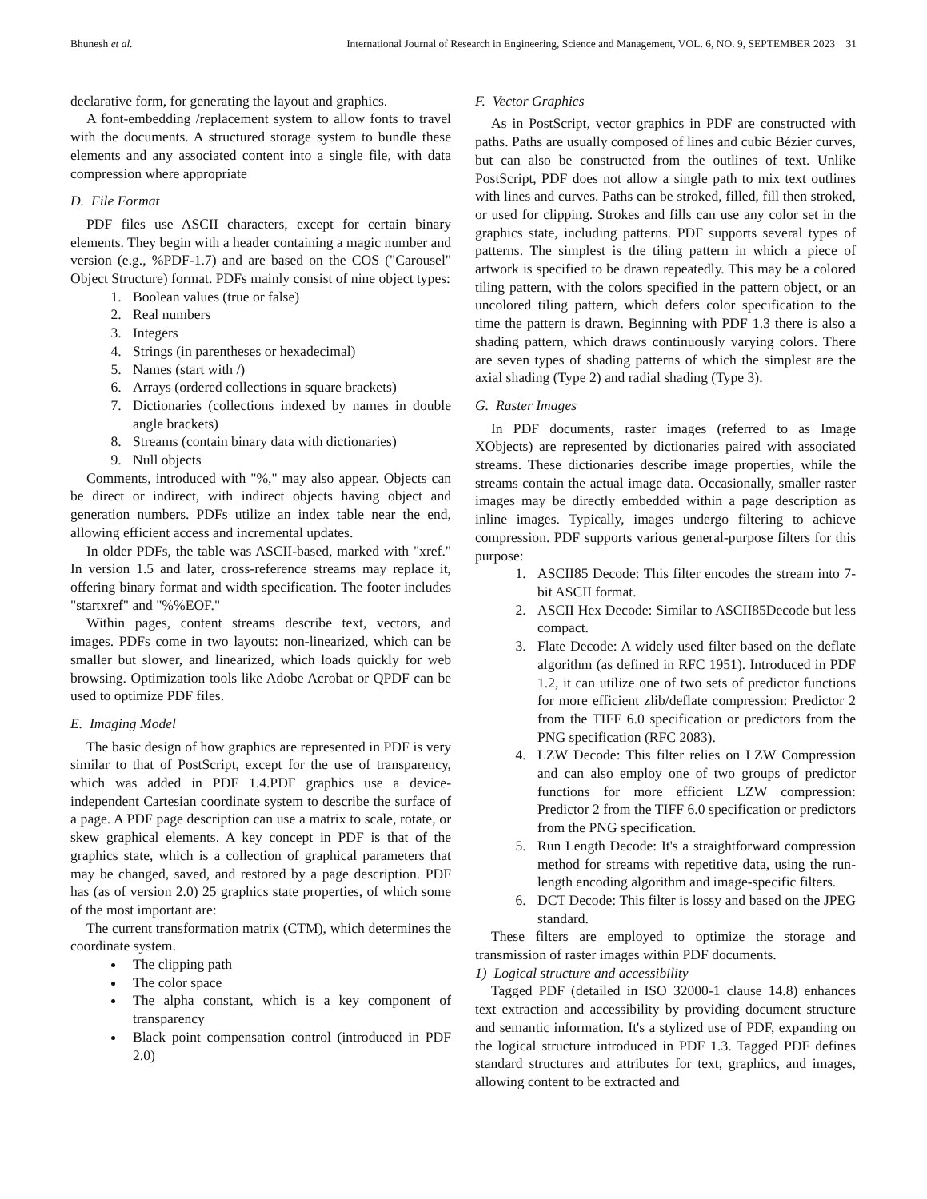Bhunesh et al. International Journal of Research in Engineering, Science and Management, VOL. 6, NO. 9, SEPTEMBER 2023 31
declarative form, for generating the layout and graphics.
A font-embedding /replacement system to allow fonts to travel with the documents. A structured storage system to bundle these elements and any associated content into a single file, with data compression where appropriate
D. File Format
PDF files use ASCII characters, except for certain binary elements. They begin with a header containing a magic number and version (e.g., %PDF-1.7) and are based on the COS ("Carousel" Object Structure) format. PDFs mainly consist of nine object types:
1. Boolean values (true or false)
2. Real numbers
3. Integers
4. Strings (in parentheses or hexadecimal)
5. Names (start with /)
6. Arrays (ordered collections in square brackets)
7. Dictionaries (collections indexed by names in double angle brackets)
8. Streams (contain binary data with dictionaries)
9. Null objects
Comments, introduced with "%," may also appear. Objects can be direct or indirect, with indirect objects having object and generation numbers. PDFs utilize an index table near the end, allowing efficient access and incremental updates.
In older PDFs, the table was ASCII-based, marked with "xref." In version 1.5 and later, cross-reference streams may replace it, offering binary format and width specification. The footer includes "startxref" and "%%EOF."
Within pages, content streams describe text, vectors, and images. PDFs come in two layouts: non-linearized, which can be smaller but slower, and linearized, which loads quickly for web browsing. Optimization tools like Adobe Acrobat or QPDF can be used to optimize PDF files.
E. Imaging Model
The basic design of how graphics are represented in PDF is very similar to that of PostScript, except for the use of transparency, which was added in PDF 1.4.PDF graphics use a device-independent Cartesian coordinate system to describe the surface of a page. A PDF page description can use a matrix to scale, rotate, or skew graphical elements. A key concept in PDF is that of the graphics state, which is a collection of graphical parameters that may be changed, saved, and restored by a page description. PDF has (as of version 2.0) 25 graphics state properties, of which some of the most important are:
The current transformation matrix (CTM), which determines the coordinate system.
The clipping path
The color space
The alpha constant, which is a key component of transparency
Black point compensation control (introduced in PDF 2.0)
F. Vector Graphics
As in PostScript, vector graphics in PDF are constructed with paths. Paths are usually composed of lines and cubic Bézier curves, but can also be constructed from the outlines of text. Unlike PostScript, PDF does not allow a single path to mix text outlines with lines and curves. Paths can be stroked, filled, fill then stroked, or used for clipping. Strokes and fills can use any color set in the graphics state, including patterns. PDF supports several types of patterns. The simplest is the tiling pattern in which a piece of artwork is specified to be drawn repeatedly. This may be a colored tiling pattern, with the colors specified in the pattern object, or an uncolored tiling pattern, which defers color specification to the time the pattern is drawn. Beginning with PDF 1.3 there is also a shading pattern, which draws continuously varying colors. There are seven types of shading patterns of which the simplest are the axial shading (Type 2) and radial shading (Type 3).
G. Raster Images
In PDF documents, raster images (referred to as Image XObjects) are represented by dictionaries paired with associated streams. These dictionaries describe image properties, while the streams contain the actual image data. Occasionally, smaller raster images may be directly embedded within a page description as inline images. Typically, images undergo filtering to achieve compression. PDF supports various general-purpose filters for this purpose:
1. ASCII85 Decode: This filter encodes the stream into 7-bit ASCII format.
2. ASCII Hex Decode: Similar to ASCII85Decode but less compact.
3. Flate Decode: A widely used filter based on the deflate algorithm (as defined in RFC 1951). Introduced in PDF 1.2, it can utilize one of two sets of predictor functions for more efficient zlib/deflate compression: Predictor 2 from the TIFF 6.0 specification or predictors from the PNG specification (RFC 2083).
4. LZW Decode: This filter relies on LZW Compression and can also employ one of two groups of predictor functions for more efficient LZW compression: Predictor 2 from the TIFF 6.0 specification or predictors from the PNG specification.
5. Run Length Decode: It's a straightforward compression method for streams with repetitive data, using the run-length encoding algorithm and image-specific filters.
6. DCT Decode: This filter is lossy and based on the JPEG standard.
These filters are employed to optimize the storage and transmission of raster images within PDF documents.
1) Logical structure and accessibility
Tagged PDF (detailed in ISO 32000-1 clause 14.8) enhances text extraction and accessibility by providing document structure and semantic information. It's a stylized use of PDF, expanding on the logical structure introduced in PDF 1.3. Tagged PDF defines standard structures and attributes for text, graphics, and images, allowing content to be extracted and